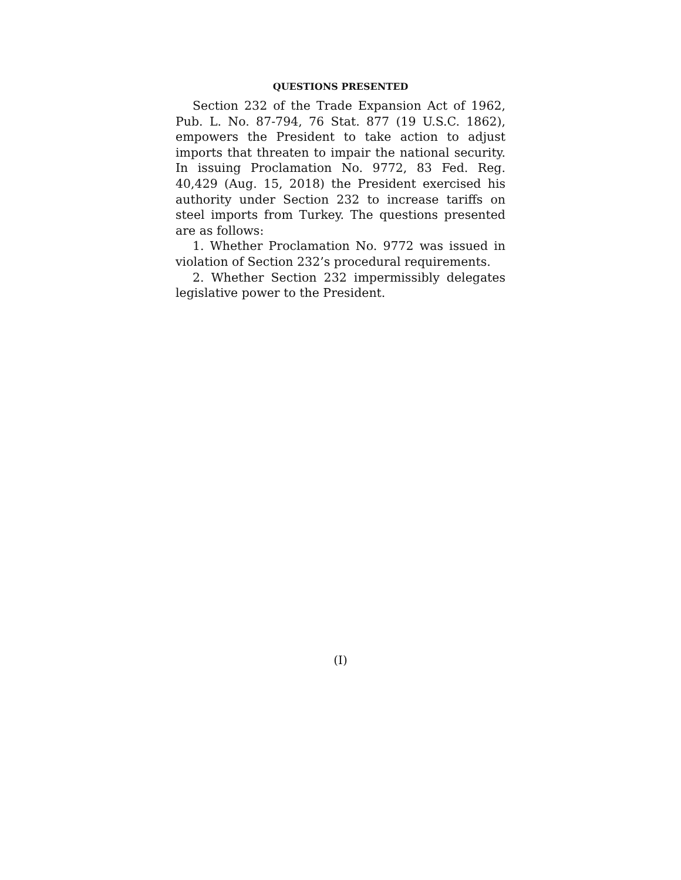QUESTIONS PRESENTED
Section 232 of the Trade Expansion Act of 1962, Pub. L. No. 87-794, 76 Stat. 877 (19 U.S.C. 1862), empowers the President to take action to adjust imports that threaten to impair the national security. In issuing Proclamation No. 9772, 83 Fed. Reg. 40,429 (Aug. 15, 2018) the President exercised his authority under Sec­tion 232 to increase tariffs on steel imports from Tur­key. The questions presented are as follows:
1. Whether Proclamation No. 9772 was issued in vi­olation of Section 232’s procedural requirements.
2. Whether Section 232 impermissibly delegates legislative power to the President.
(I)